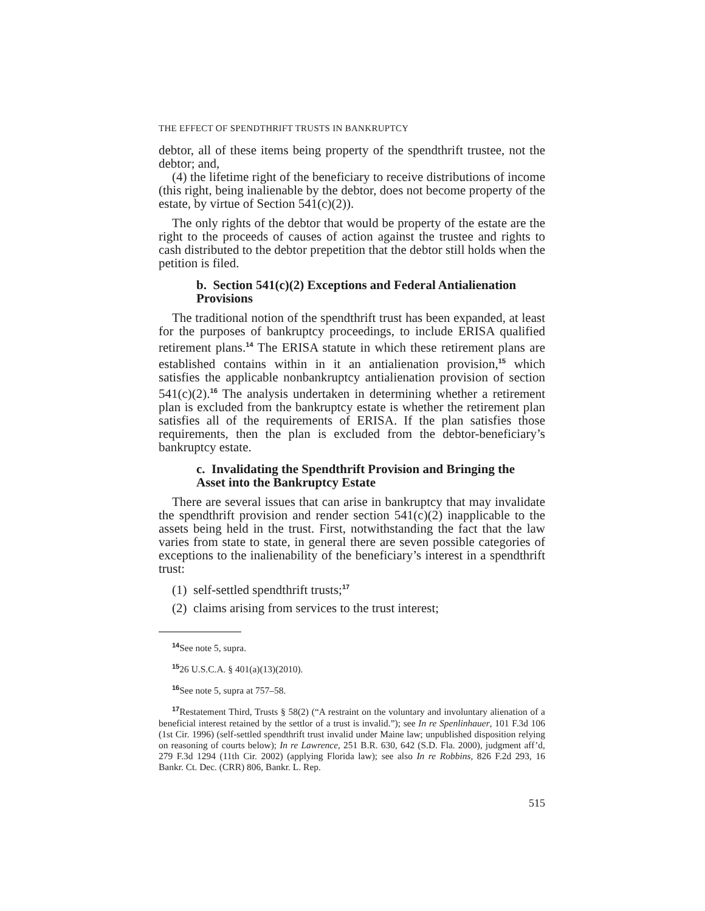THE EFFECT OF SPENDTHRIFT TRUSTS IN BANKRUPTCY
debtor, all of these items being property of the spendthrift trustee, not the debtor; and,
(4) the lifetime right of the beneficiary to receive distributions of income (this right, being inalienable by the debtor, does not become property of the estate, by virtue of Section 541(c)(2)).
The only rights of the debtor that would be property of the estate are the right to the proceeds of causes of action against the trustee and rights to cash distributed to the debtor prepetition that the debtor still holds when the petition is filed.
b. Section 541(c)(2) Exceptions and Federal Antialienation Provisions
The traditional notion of the spendthrift trust has been expanded, at least for the purposes of bankruptcy proceedings, to include ERISA qualified retirement plans.<sup>14</sup> The ERISA statute in which these retirement plans are established contains within in it an antialienation provision,<sup>15</sup> which satisfies the applicable nonbankruptcy antialienation provision of section 541(c)(2).<sup>16</sup> The analysis undertaken in determining whether a retirement plan is excluded from the bankruptcy estate is whether the retirement plan satisfies all of the requirements of ERISA. If the plan satisfies those requirements, then the plan is excluded from the debtor-beneficiary’s bankruptcy estate.
c. Invalidating the Spendthrift Provision and Bringing the Asset into the Bankruptcy Estate
There are several issues that can arise in bankruptcy that may invalidate the spendthrift provision and render section 541(c)(2) inapplicable to the assets being held in the trust. First, notwithstanding the fact that the law varies from state to state, in general there are seven possible categories of exceptions to the inalienability of the beneficiary’s interest in a spendthrift trust:
(1) self-settled spendthrift trusts;<sup>17</sup>
(2) claims arising from services to the trust interest;
<sup>14</sup> See note 5, supra.
<sup>15</sup> 26 U.S.C.A. § 401(a)(13)(2010).
<sup>16</sup> See note 5, supra at 757–58.
<sup>17</sup> Restatement Third, Trusts § 58(2) (“A restraint on the voluntary and involuntary alienation of a beneficial interest retained by the settlor of a trust is invalid.”); see In re Spenlinhauer, 101 F.3d 106 (1st Cir. 1996) (self-settled spendthrift trust invalid under Maine law; unpublished disposition relying on reasoning of courts below); In re Lawrence, 251 B.R. 630, 642 (S.D. Fla. 2000), judgment aff’d, 279 F.3d 1294 (11th Cir. 2002) (applying Florida law); see also In re Robbins, 826 F.2d 293, 16 Bankr. Ct. Dec. (CRR) 806, Bankr. L. Rep.
515